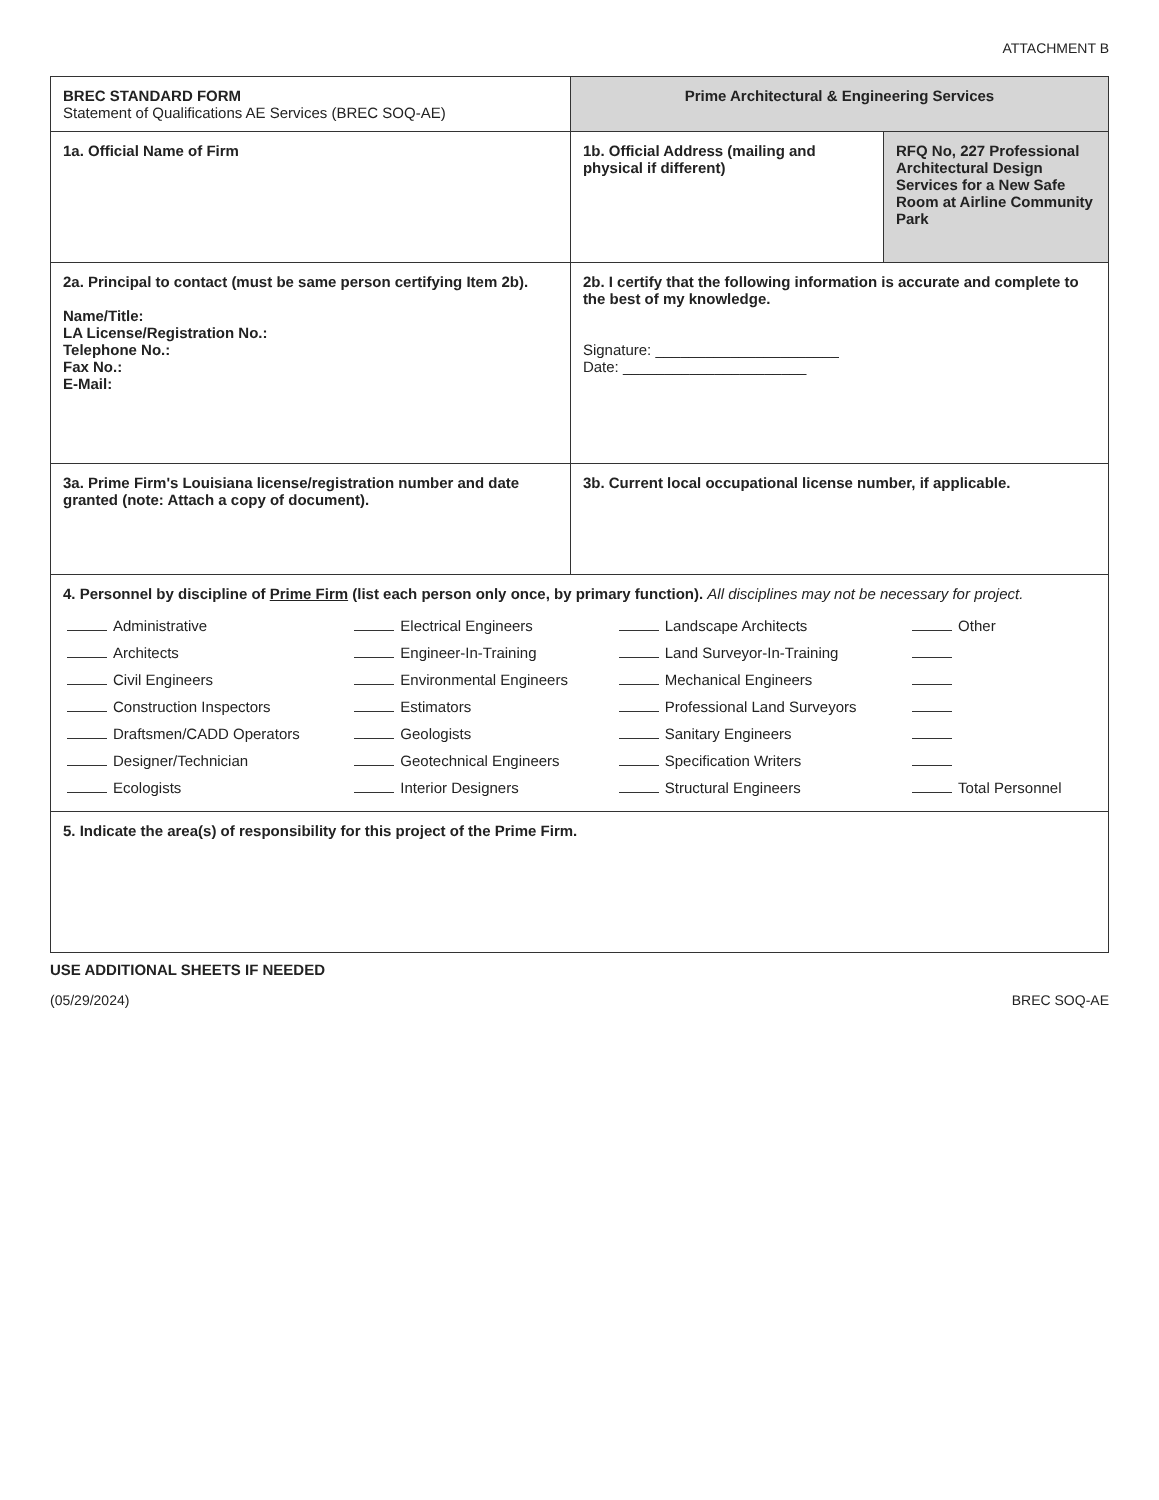ATTACHMENT B
| BREC STANDARD FORM Statement of Qualifications AE Services (BREC SOQ-AE) | Prime Architectural & Engineering Services | |
| 1a. Official Name of Firm | 1b. Official Address (mailing and physical if different) | RFQ No, 227 Professional Architectural Design Services for a New Safe Room at Airline Community Park |
| 2a. Principal to contact (must be same person certifying Item 2b). Name/Title: LA License/Registration No.: Telephone No.: Fax No.: E-Mail: | 2b. I certify that the following information is accurate and complete to the best of my knowledge. Signature: ______________________ Date: ______________________ | |
| 3a. Prime Firm's Louisiana license/registration number and date granted (note: Attach a copy of document). | 3b. Current local occupational license number, if applicable. | |
| 4. Personnel by discipline of Prime Firm (list each person only once, by primary function). All disciplines may not be necessary for project. / Administrative / Electrical Engineers / Landscape Architects / Other / / Architects / Engineer-In-Training / Land Surveyor-In-Training / / / Civil Engineers / Environmental Engineers / Mechanical Engineers / / / Construction Inspectors / Estimators / Professional Land Surveyors / / / Draftsmen/CADD Operators / Geologists / Sanitary Engineers / / / Designer/Technician / Geotechnical Engineers / Specification Writers / / / Ecologists / Interior Designers / Structural Engineers / Total Personnel / | | |
| 5. Indicate the area(s) of responsibility for this project of the Prime Firm. | | |
USE ADDITIONAL SHEETS IF NEEDED
(05/29/2024) BREC SOQ-AE